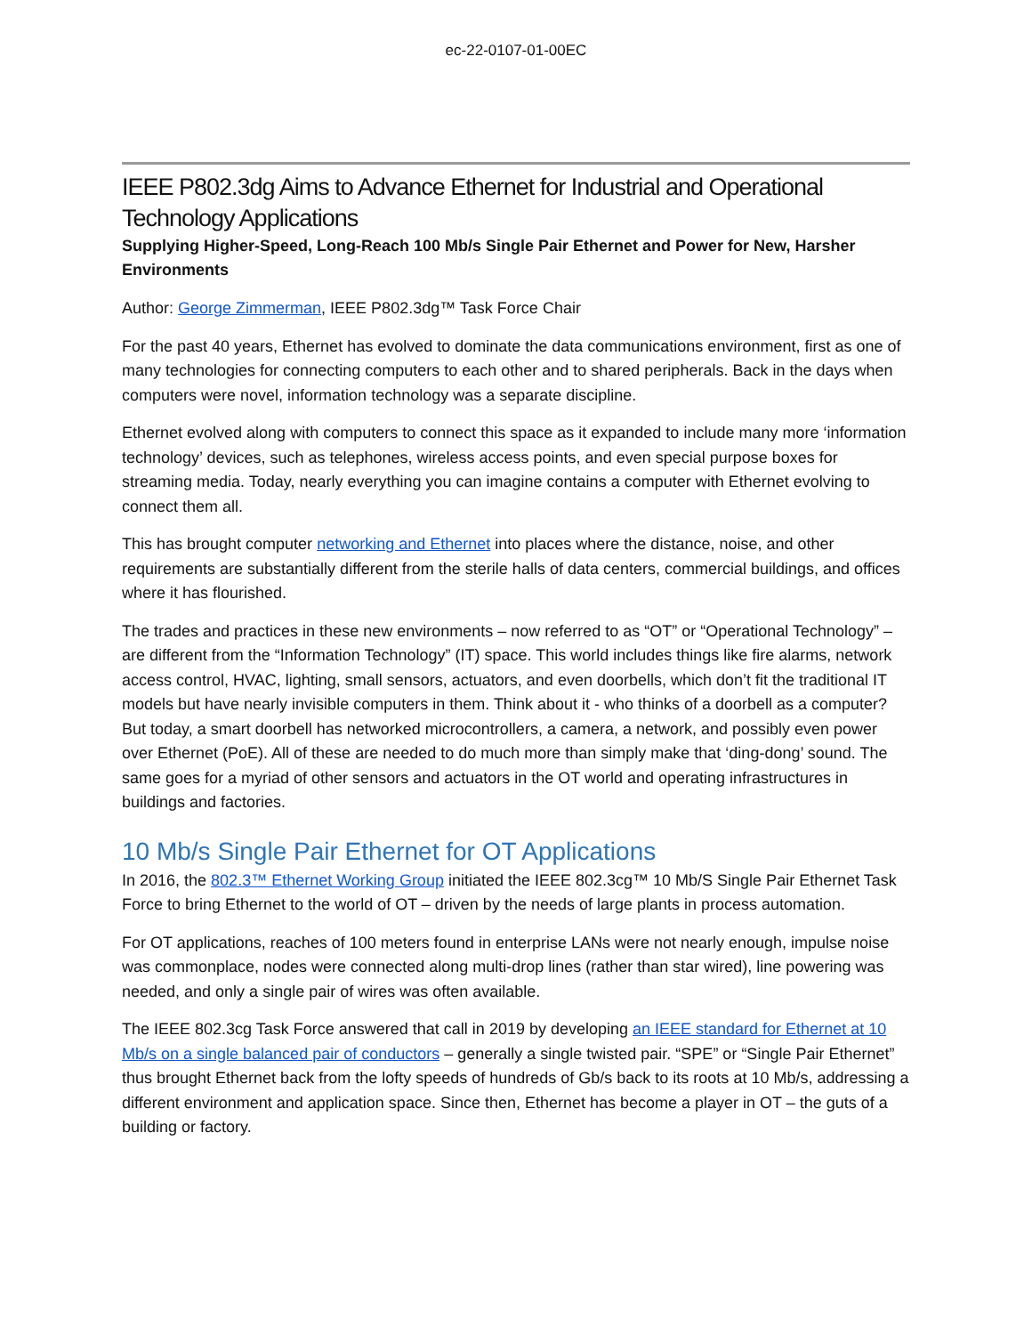ec-22-0107-01-00EC
IEEE P802.3dg Aims to Advance Ethernet for Industrial and Operational Technology Applications
Supplying Higher-Speed, Long-Reach 100 Mb/s Single Pair Ethernet and Power for New, Harsher Environments
Author: George Zimmerman, IEEE P802.3dg™ Task Force Chair
For the past 40 years, Ethernet has evolved to dominate the data communications environment, first as one of many technologies for connecting computers to each other and to shared peripherals. Back in the days when computers were novel, information technology was a separate discipline.
Ethernet evolved along with computers to connect this space as it expanded to include many more ‘information technology’ devices, such as telephones, wireless access points, and even special purpose boxes for streaming media. Today, nearly everything you can imagine contains a computer with Ethernet evolving to connect them all.
This has brought computer networking and Ethernet into places where the distance, noise, and other requirements are substantially different from the sterile halls of data centers, commercial buildings, and offices where it has flourished.
The trades and practices in these new environments – now referred to as “OT” or “Operational Technology” – are different from the “Information Technology” (IT) space. This world includes things like fire alarms, network access control, HVAC, lighting, small sensors, actuators, and even doorbells, which don’t fit the traditional IT models but have nearly invisible computers in them. Think about it - who thinks of a doorbell as a computer? But today, a smart doorbell has networked microcontrollers, a camera, a network, and possibly even power over Ethernet (PoE). All of these are needed to do much more than simply make that ‘ding-dong’ sound. The same goes for a myriad of other sensors and actuators in the OT world and operating infrastructures in buildings and factories.
10 Mb/s Single Pair Ethernet for OT Applications
In 2016, the 802.3™ Ethernet Working Group initiated the IEEE 802.3cg™ 10 Mb/S Single Pair Ethernet Task Force to bring Ethernet to the world of OT – driven by the needs of large plants in process automation.
For OT applications, reaches of 100 meters found in enterprise LANs were not nearly enough, impulse noise was commonplace, nodes were connected along multi-drop lines (rather than star wired), line powering was needed, and only a single pair of wires was often available.
The IEEE 802.3cg Task Force answered that call in 2019 by developing an IEEE standard for Ethernet at 10 Mb/s on a single balanced pair of conductors – generally a single twisted pair. “SPE” or “Single Pair Ethernet” thus brought Ethernet back from the lofty speeds of hundreds of Gb/s back to its roots at 10 Mb/s, addressing a different environment and application space. Since then, Ethernet has become a player in OT – the guts of a building or factory.